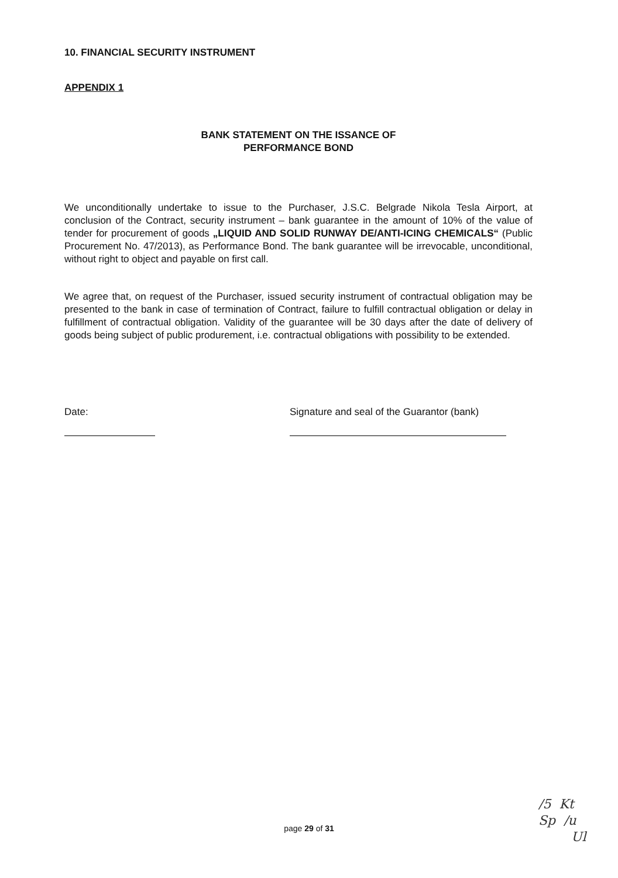10. FINANCIAL SECURITY INSTRUMENT
APPENDIX 1
BANK STATEMENT ON THE ISSANCE OF
PERFORMANCE BOND
We unconditionally undertake to issue to the Purchaser, J.S.C. Belgrade Nikola Tesla Airport, at conclusion of the Contract, security instrument – bank guarantee in the amount of 10% of the value of tender for procurement of goods „LIQUID AND SOLID RUNWAY DE/ANTI-ICING CHEMICALS“ (Public Procurement No. 47/2013), as Performance Bond. The bank guarantee will be irrevocable, unconditional, without right to object and payable on first call.
We agree that, on request of the Purchaser, issued security instrument of contractual obligation may be presented to the bank in case of termination of Contract, failure to fulfill contractual obligation or delay in fulfillment of contractual obligation. Validity of the guarantee will be 30 days after the date of delivery of goods being subject of public produrement, i.e. contractual obligations with possibility to be extended.
Date: Signature and seal of the Guarantor (bank)
page 29 of 31
/5 Kt
Sp /u
Ul